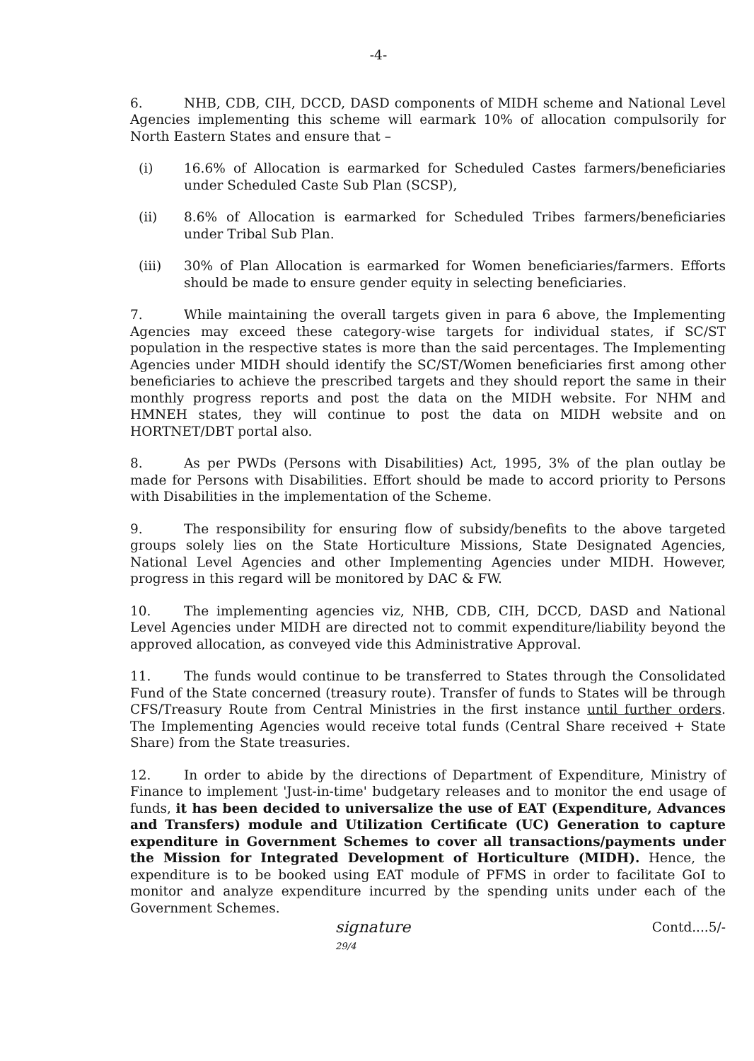-4-
6. NHB, CDB, CIH, DCCD, DASD components of MIDH scheme and National Level Agencies implementing this scheme will earmark 10% of allocation compulsorily for North Eastern States and ensure that –
(i) 16.6% of Allocation is earmarked for Scheduled Castes farmers/beneficiaries under Scheduled Caste Sub Plan (SCSP),
(ii) 8.6% of Allocation is earmarked for Scheduled Tribes farmers/beneficiaries under Tribal Sub Plan.
(iii) 30% of Plan Allocation is earmarked for Women beneficiaries/farmers. Efforts should be made to ensure gender equity in selecting beneficiaries.
7. While maintaining the overall targets given in para 6 above, the Implementing Agencies may exceed these category-wise targets for individual states, if SC/ST population in the respective states is more than the said percentages. The Implementing Agencies under MIDH should identify the SC/ST/Women beneficiaries first among other beneficiaries to achieve the prescribed targets and they should report the same in their monthly progress reports and post the data on the MIDH website. For NHM and HMNEH states, they will continue to post the data on MIDH website and on HORTNET/DBT portal also.
8. As per PWDs (Persons with Disabilities) Act, 1995, 3% of the plan outlay be made for Persons with Disabilities. Effort should be made to accord priority to Persons with Disabilities in the implementation of the Scheme.
9. The responsibility for ensuring flow of subsidy/benefits to the above targeted groups solely lies on the State Horticulture Missions, State Designated Agencies, National Level Agencies and other Implementing Agencies under MIDH. However, progress in this regard will be monitored by DAC & FW.
10. The implementing agencies viz, NHB, CDB, CIH, DCCD, DASD and National Level Agencies under MIDH are directed not to commit expenditure/liability beyond the approved allocation, as conveyed vide this Administrative Approval.
11. The funds would continue to be transferred to States through the Consolidated Fund of the State concerned (treasury route). Transfer of funds to States will be through CFS/Treasury Route from Central Ministries in the first instance until further orders. The Implementing Agencies would receive total funds (Central Share received + State Share) from the State treasuries.
12. In order to abide by the directions of Department of Expenditure, Ministry of Finance to implement 'Just-in-time' budgetary releases and to monitor the end usage of funds, it has been decided to universalize the use of EAT (Expenditure, Advances and Transfers) module and Utilization Certificate (UC) Generation to capture expenditure in Government Schemes to cover all transactions/payments under the Mission for Integrated Development of Horticulture (MIDH). Hence, the expenditure is to be booked using EAT module of PFMS in order to facilitate GoI to monitor and analyze expenditure incurred by the spending units under each of the Government Schemes.
signature
29/4 Contd....5/-